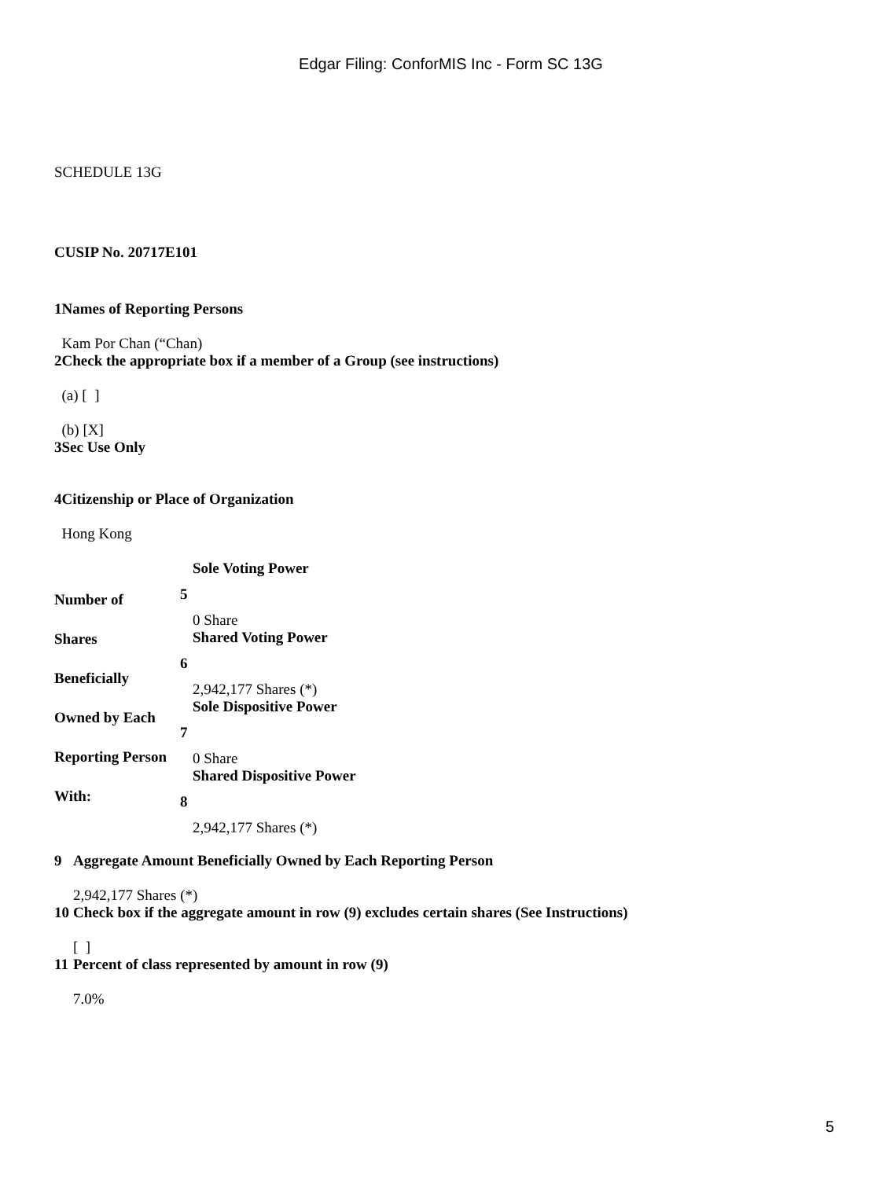Edgar Filing: ConforMIS Inc - Form SC 13G
SCHEDULE 13G
CUSIP No. 20717E101
| 1 | Names of Reporting Persons |
| | Kam Por Chan (“Chan) |
| 2 | Check the appropriate box if a member of a Group (see instructions) |
| | (a) [ ] (b) [X] |
| 3 | Sec Use Only |
| 4 | Citizenship or Place of Organization |
| | Hong Kong |
| Number of Shares Beneficially Owned by Each Reporting Person With: | 5 | Sole Voting Power 0 Share |
| | 6 | Shared Voting Power 2,942,177 Shares (*) |
| | 7 | Sole Dispositive Power 0 Share |
| | 8 | Shared Dispositive Power 2,942,177 Shares (*) |
| 9 | Aggregate Amount Beneficially Owned by Each Reporting Person |
| | 2,942,177 Shares (*) |
| 10 | Check box if the aggregate amount in row (9) excludes certain shares (See Instructions) |
| | [ ] |
| 11 | Percent of class represented by amount in row (9) |
| | 7.0% |
5